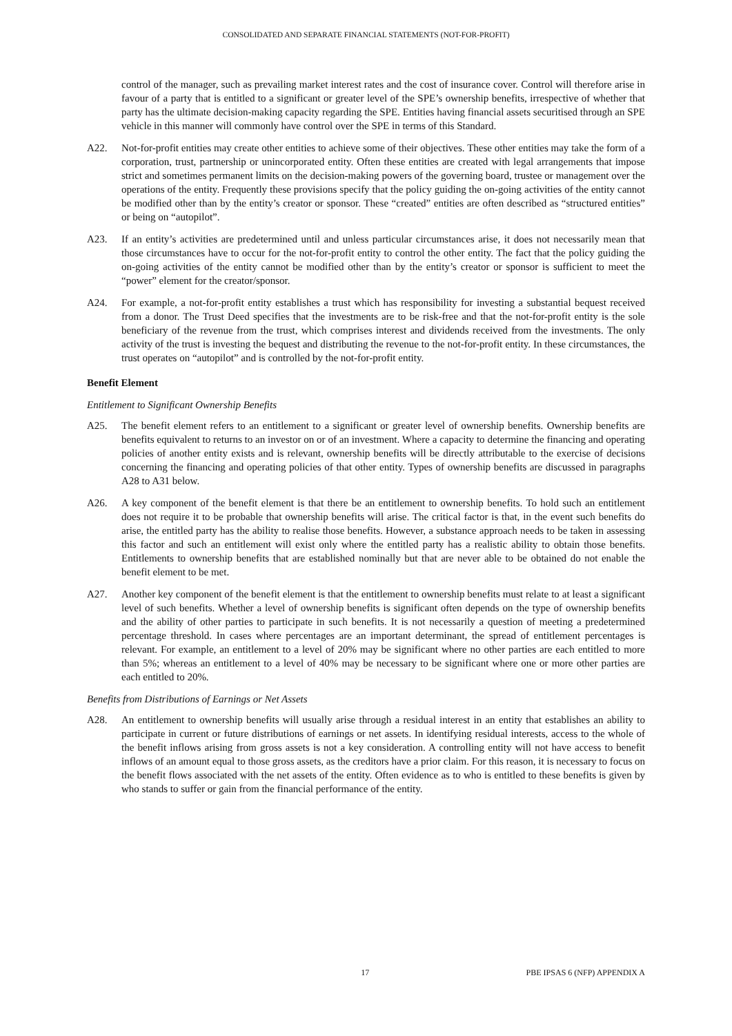CONSOLIDATED AND SEPARATE FINANCIAL STATEMENTS (NOT-FOR-PROFIT)
control of the manager, such as prevailing market interest rates and the cost of insurance cover. Control will therefore arise in favour of a party that is entitled to a significant or greater level of the SPE’s ownership benefits, irrespective of whether that party has the ultimate decision-making capacity regarding the SPE. Entities having financial assets securitised through an SPE vehicle in this manner will commonly have control over the SPE in terms of this Standard.
A22. Not-for-profit entities may create other entities to achieve some of their objectives. These other entities may take the form of a corporation, trust, partnership or unincorporated entity. Often these entities are created with legal arrangements that impose strict and sometimes permanent limits on the decision-making powers of the governing board, trustee or management over the operations of the entity. Frequently these provisions specify that the policy guiding the on-going activities of the entity cannot be modified other than by the entity’s creator or sponsor. These “created” entities are often described as “structured entities” or being on “autopilot”.
A23. If an entity’s activities are predetermined until and unless particular circumstances arise, it does not necessarily mean that those circumstances have to occur for the not-for-profit entity to control the other entity. The fact that the policy guiding the on-going activities of the entity cannot be modified other than by the entity’s creator or sponsor is sufficient to meet the “power” element for the creator/sponsor.
A24. For example, a not-for-profit entity establishes a trust which has responsibility for investing a substantial bequest received from a donor. The Trust Deed specifies that the investments are to be risk-free and that the not-for-profit entity is the sole beneficiary of the revenue from the trust, which comprises interest and dividends received from the investments. The only activity of the trust is investing the bequest and distributing the revenue to the not-for-profit entity. In these circumstances, the trust operates on “autopilot” and is controlled by the not-for-profit entity.
Benefit Element
Entitlement to Significant Ownership Benefits
A25. The benefit element refers to an entitlement to a significant or greater level of ownership benefits. Ownership benefits are benefits equivalent to returns to an investor on or of an investment. Where a capacity to determine the financing and operating policies of another entity exists and is relevant, ownership benefits will be directly attributable to the exercise of decisions concerning the financing and operating policies of that other entity. Types of ownership benefits are discussed in paragraphs A28 to A31 below.
A26. A key component of the benefit element is that there be an entitlement to ownership benefits. To hold such an entitlement does not require it to be probable that ownership benefits will arise. The critical factor is that, in the event such benefits do arise, the entitled party has the ability to realise those benefits. However, a substance approach needs to be taken in assessing this factor and such an entitlement will exist only where the entitled party has a realistic ability to obtain those benefits. Entitlements to ownership benefits that are established nominally but that are never able to be obtained do not enable the benefit element to be met.
A27. Another key component of the benefit element is that the entitlement to ownership benefits must relate to at least a significant level of such benefits. Whether a level of ownership benefits is significant often depends on the type of ownership benefits and the ability of other parties to participate in such benefits. It is not necessarily a question of meeting a predetermined percentage threshold. In cases where percentages are an important determinant, the spread of entitlement percentages is relevant. For example, an entitlement to a level of 20% may be significant where no other parties are each entitled to more than 5%; whereas an entitlement to a level of 40% may be necessary to be significant where one or more other parties are each entitled to 20%.
Benefits from Distributions of Earnings or Net Assets
A28. An entitlement to ownership benefits will usually arise through a residual interest in an entity that establishes an ability to participate in current or future distributions of earnings or net assets. In identifying residual interests, access to the whole of the benefit inflows arising from gross assets is not a key consideration. A controlling entity will not have access to benefit inflows of an amount equal to those gross assets, as the creditors have a prior claim. For this reason, it is necessary to focus on the benefit flows associated with the net assets of the entity. Often evidence as to who is entitled to these benefits is given by who stands to suffer or gain from the financial performance of the entity.
17 PBE IPSAS 6 (NFP) APPENDIX A